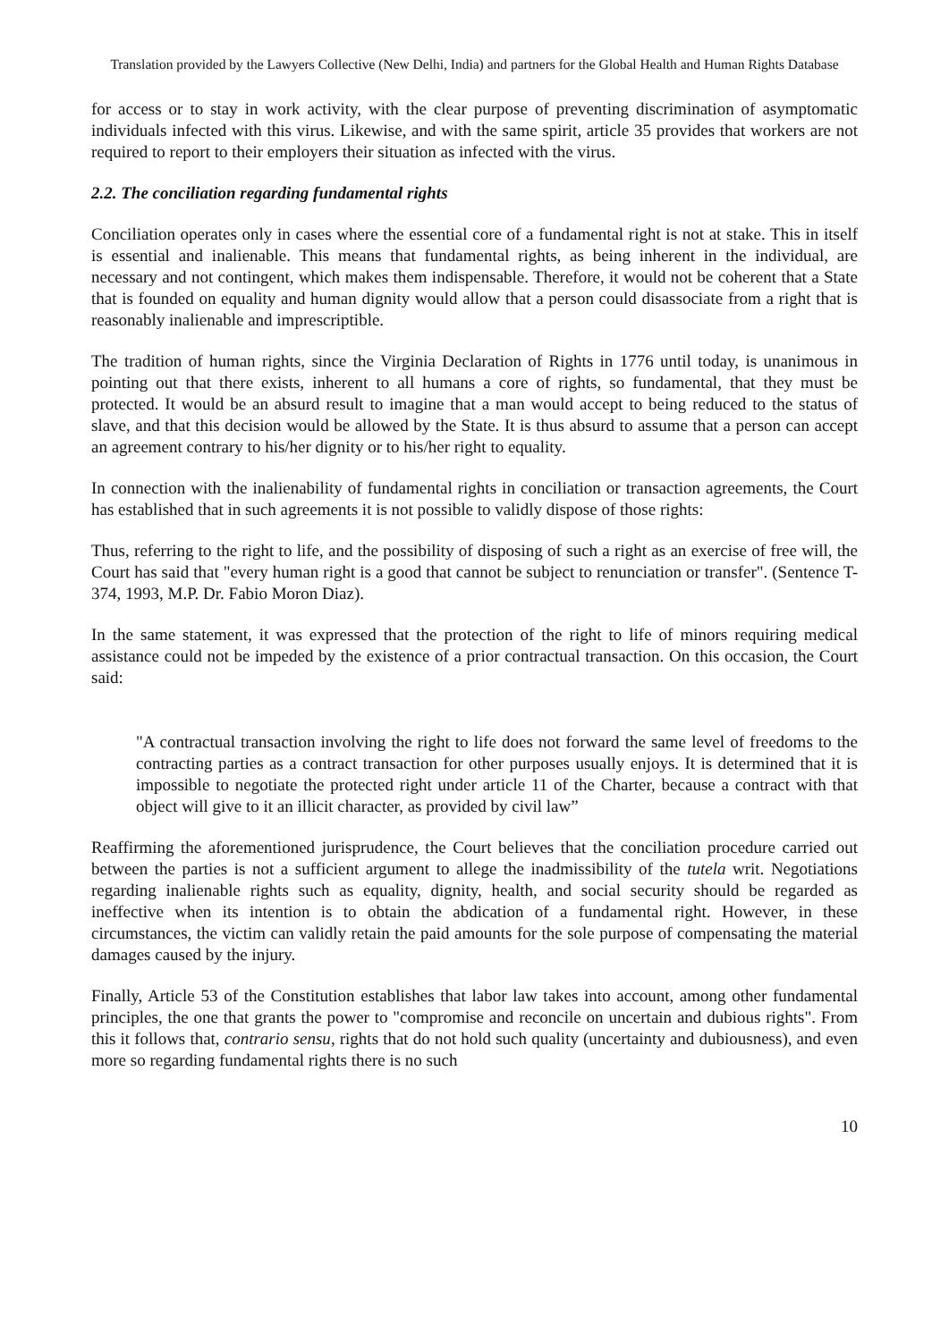Translation provided by the Lawyers Collective (New Delhi, India) and partners for the Global Health and Human Rights Database
for access or to stay in work activity, with the clear purpose of preventing discrimination of asymptomatic individuals infected with this virus. Likewise, and with the same spirit, article 35 provides that workers are not required to report to their employers their situation as infected with the virus.
2.2. The conciliation regarding fundamental rights
Conciliation operates only in cases where the essential core of a fundamental right is not at stake. This in itself is essential and inalienable. This means that fundamental rights, as being inherent in the individual, are necessary and not contingent, which makes them indispensable. Therefore, it would not be coherent that a State that is founded on equality and human dignity would allow that a person could disassociate from a right that is reasonably inalienable and imprescriptible.
The tradition of human rights, since the Virginia Declaration of Rights in 1776 until today, is unanimous in pointing out that there exists, inherent to all humans a core of rights, so fundamental, that they must be protected. It would be an absurd result to imagine that a man would accept to being reduced to the status of slave, and that this decision would be allowed by the State. It is thus absurd to assume that a person can accept an agreement contrary to his/her dignity or to his/her right to equality.
In connection with the inalienability of fundamental rights in conciliation or transaction agreements, the Court has established that in such agreements it is not possible to validly dispose of those rights:
Thus, referring to the right to life, and the possibility of disposing of such a right as an exercise of free will, the Court has said that "every human right is a good that cannot be subject to renunciation or transfer". (Sentence T-374, 1993, M.P. Dr. Fabio Moron Diaz).
In the same statement, it was expressed that the protection of the right to life of minors requiring medical assistance could not be impeded by the existence of a prior contractual transaction. On this occasion, the Court said:
"A contractual transaction involving the right to life does not forward the same level of freedoms to the contracting parties as a contract transaction for other purposes usually enjoys. It is determined that it is impossible to negotiate the protected right under article 11 of the Charter, because a contract with that object will give to it an illicit character, as provided by civil law”
Reaffirming the aforementioned jurisprudence, the Court believes that the conciliation procedure carried out between the parties is not a sufficient argument to allege the inadmissibility of the tutela writ. Negotiations regarding inalienable rights such as equality, dignity, health, and social security should be regarded as ineffective when its intention is to obtain the abdication of a fundamental right. However, in these circumstances, the victim can validly retain the paid amounts for the sole purpose of compensating the material damages caused by the injury.
Finally, Article 53 of the Constitution establishes that labor law takes into account, among other fundamental principles, the one that grants the power to "compromise and reconcile on uncertain and dubious rights". From this it follows that, contrario sensu, rights that do not hold such quality (uncertainty and dubiousness), and even more so regarding fundamental rights there is no such
10